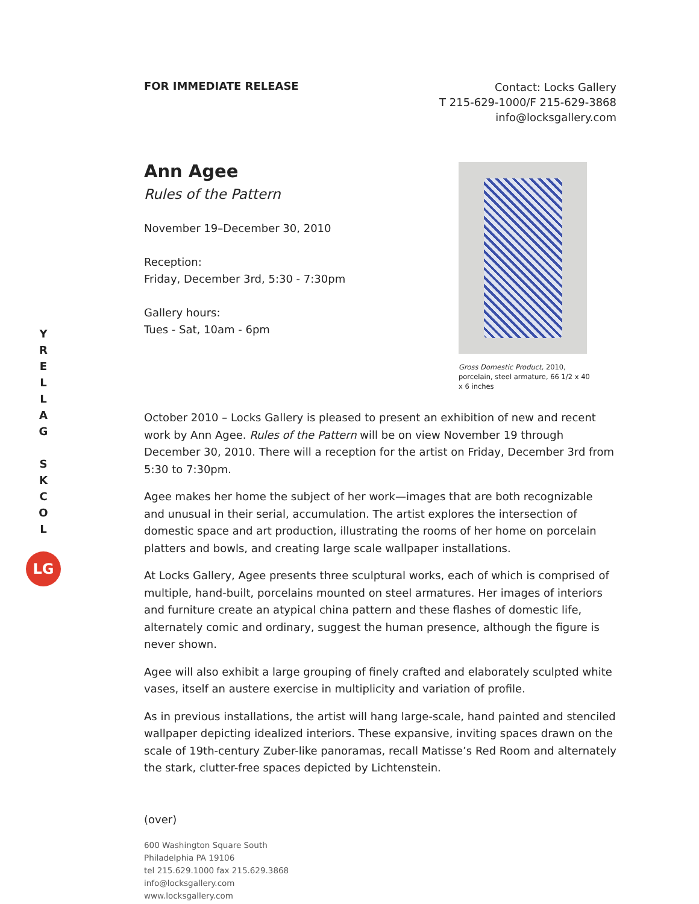Y
R
E
L
L
A
G
S
K
C
O
L
LG
FOR IMMEDIATE RELEASE
Contact: Locks Gallery
T 215-629-1000/F 215-629-3868
info@locksgallery.com
Ann Agee
Rules of the Pattern
November 19–December 30, 2010
Reception:
Friday, December 3rd, 5:30 - 7:30pm
Gallery hours:
Tues - Sat, 10am - 6pm
Gross Domestic Product, 2010, porcelain, steel armature, 66 1/2 x 40 x 6 inches
October 2010 – Locks Gallery is pleased to present an exhibition of new and recent work by Ann Agee. Rules of the Pattern will be on view November 19 through December 30, 2010. There will a reception for the artist on Friday, December 3rd from 5:30 to 7:30pm.
Agee makes her home the subject of her work—images that are both recognizable and unusual in their serial, accumulation. The artist explores the intersection of domestic space and art production, illustrating the rooms of her home on porcelain platters and bowls, and creating large scale wallpaper installations.
At Locks Gallery, Agee presents three sculptural works, each of which is comprised of multiple, hand-built, porcelains mounted on steel armatures. Her images of interiors and furniture create an atypical china pattern and these flashes of domestic life, alternately comic and ordinary, suggest the human presence, although the figure is never shown.
Agee will also exhibit a large grouping of finely crafted and elaborately sculpted white vases, itself an austere exercise in multiplicity and variation of profile.
As in previous installations, the artist will hang large-scale, hand painted and stenciled wallpaper depicting idealized interiors. These expansive, inviting spaces drawn on the scale of 19th-century Zuber-like panoramas, recall Matisse’s Red Room and alternately the stark, clutter-free spaces depicted by Lichtenstein.
(over)
600 Washington Square South
Philadelphia PA 19106
tel 215.629.1000 fax 215.629.3868
info@locksgallery.com
www.locksgallery.com